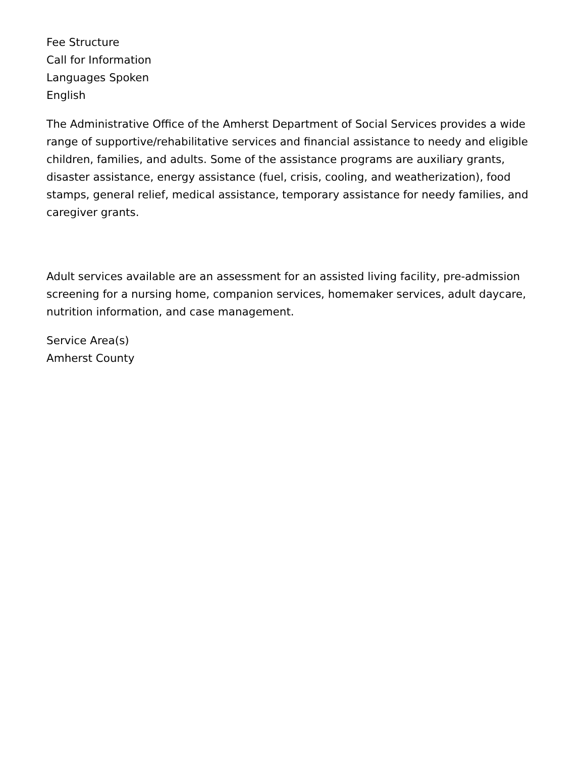Fee Structure
Call for Information
Languages Spoken
English
The Administrative Office of the Amherst Department of Social Services provides a wide range of supportive/rehabilitative services and financial assistance to needy and eligible children, families, and adults. Some of the assistance programs are auxiliary grants, disaster assistance, energy assistance (fuel, crisis, cooling, and weatherization), food stamps, general relief, medical assistance, temporary assistance for needy families, and caregiver grants.
Adult services available are an assessment for an assisted living facility, pre-admission screening for a nursing home, companion services, homemaker services, adult daycare, nutrition information, and case management.
Service Area(s)
Amherst County